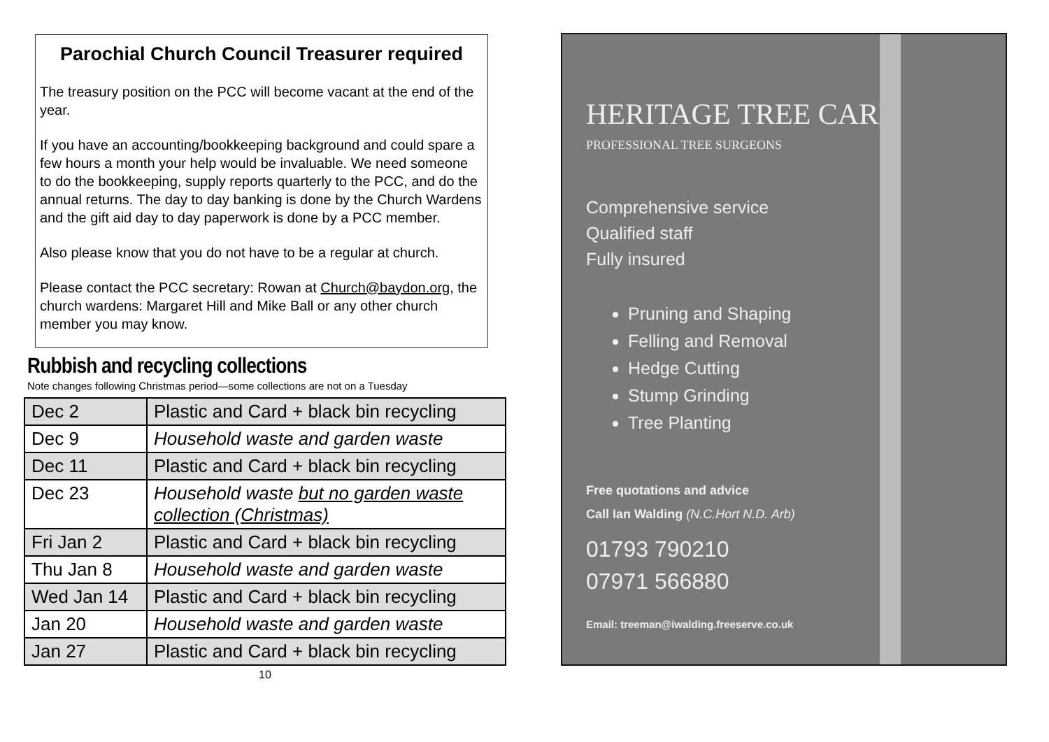Parochial Church Council Treasurer required
The treasury position on the PCC will become vacant at the end of the year.
If you have an accounting/bookkeeping background and could spare a few hours a month your help would be invaluable. We need someone to do the bookkeeping, supply reports quarterly to the PCC, and do the annual returns. The day to day banking is done by the Church Wardens and the gift aid day to day paperwork is done by a PCC member.
Also please know that you do not have to be a regular at church.
Please contact the PCC secretary: Rowan at Church@baydon.org, the church wardens: Margaret Hill and Mike Ball or any other church member you may know.
Rubbish and recycling collections
Note changes following Christmas period—some collections are not on a Tuesday
| Dec 2 | Plastic and Card + black bin recycling |
| Dec 9 | Household waste and garden waste |
| Dec 11 | Plastic and Card + black bin recycling |
| Dec 23 | Household waste but no garden waste collection (Christmas) |
| Fri Jan 2 | Plastic and Card + black bin recycling |
| Thu Jan 8 | Household waste and garden waste |
| Wed Jan 14 | Plastic and Card + black bin recycling |
| Jan 20 | Household waste and garden waste |
| Jan 27 | Plastic and Card + black bin recycling |
10
HERITAGE TREE CARE
PROFESSIONAL TREE SURGEONS
Comprehensive service
Qualified staff
Fully insured
Pruning and Shaping
Felling and Removal
Hedge Cutting
Stump Grinding
Tree Planting
Free quotations and advice
Call Ian Walding (N.C.Hort N.D. Arb)
01793 790210
07971 566880
Email: treeman@iwalding.freeserve.co.uk